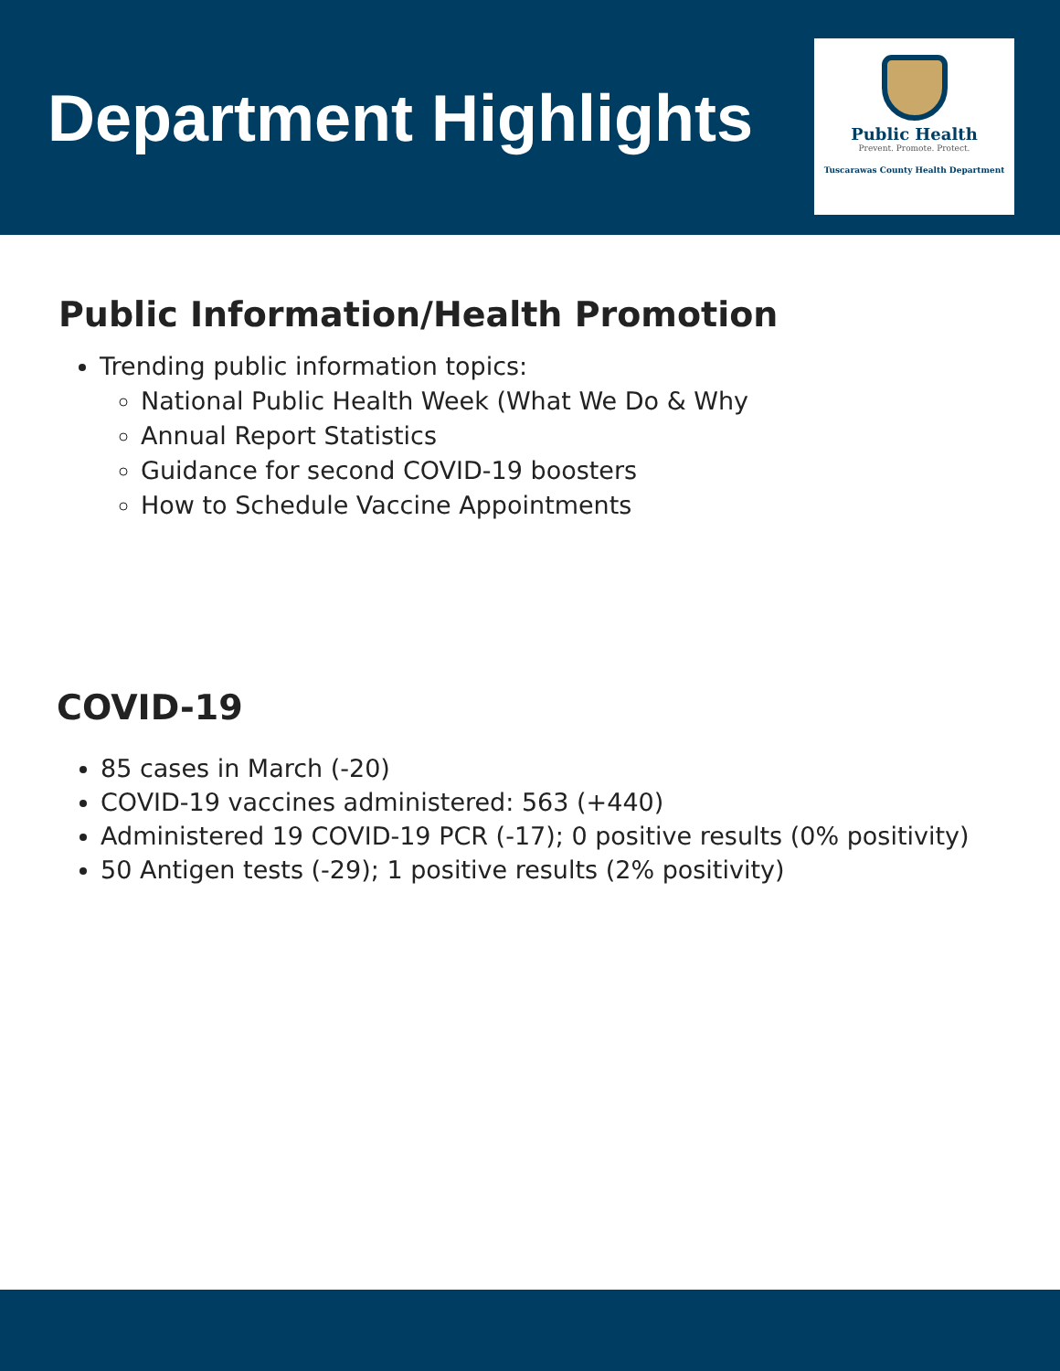Department Highlights
Public Health
Prevent. Promote. Protect.
Tuscarawas County Health Department
Public Information/Health Promotion
Trending public information topics:
National Public Health Week (What We Do & Why
Annual Report Statistics
Guidance for second COVID-19 boosters
How to Schedule Vaccine Appointments
COVID-19
85 cases in March (-20)
COVID-19 vaccines administered: 563 (+440)
Administered 19 COVID-19 PCR (-17); 0 positive results (0% positivity)
50 Antigen tests (-29); 1 positive results (2% positivity)